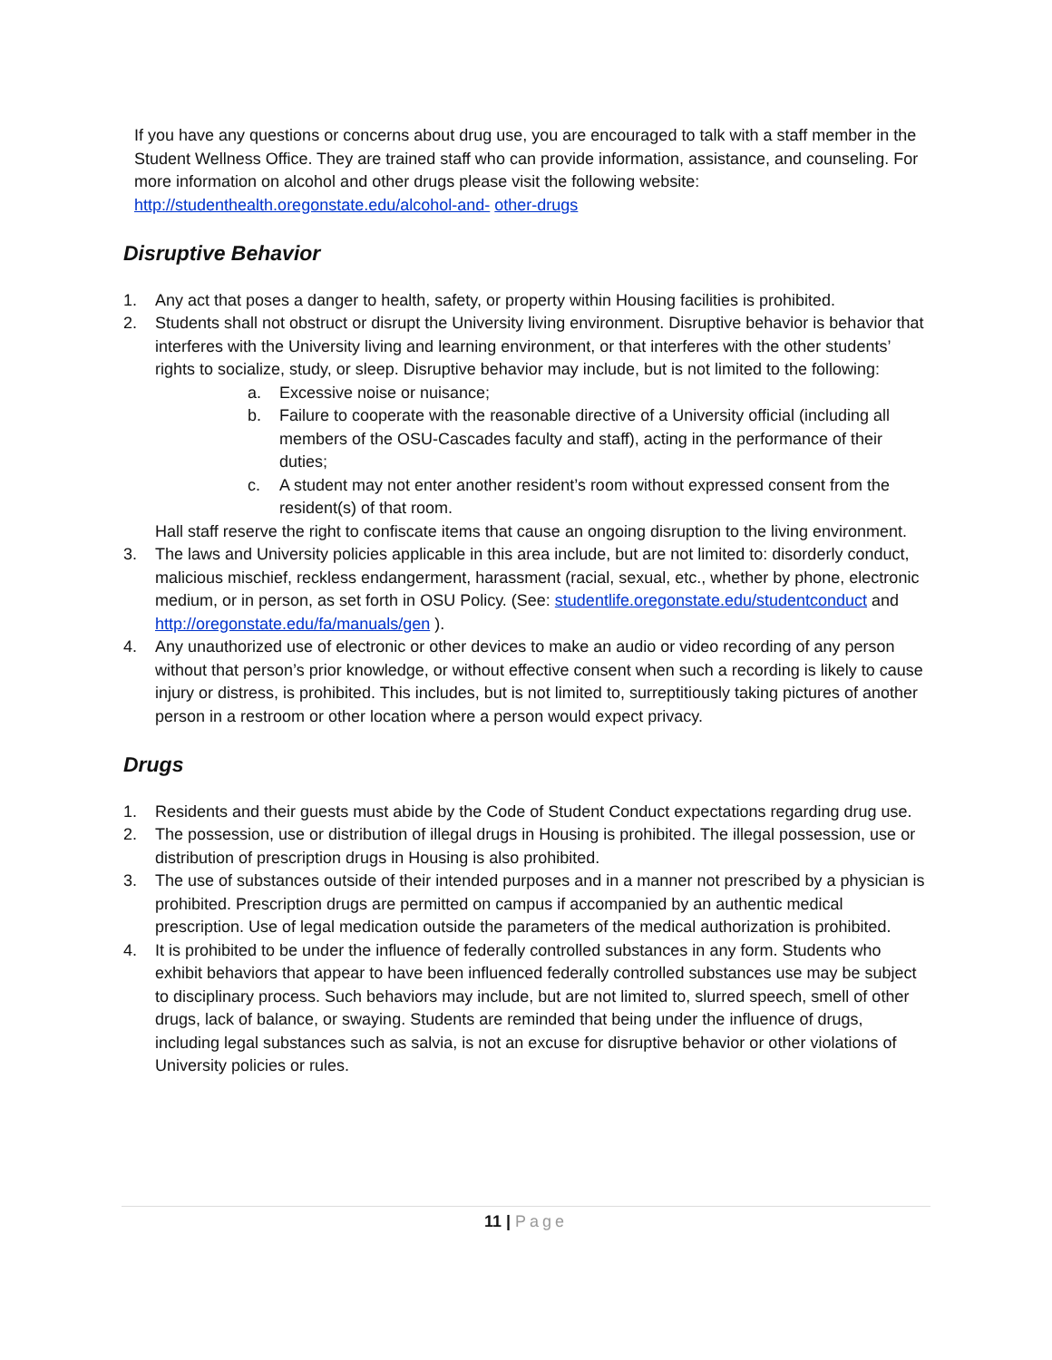If you have any questions or concerns about drug use, you are encouraged to talk with a staff member in the Student Wellness Office. They are trained staff who can provide information, assistance, and counseling. For more information on alcohol and other drugs please visit the following website: http://studenthealth.oregonstate.edu/alcohol-and- other-drugs
Disruptive Behavior
1. Any act that poses a danger to health, safety, or property within Housing facilities is prohibited.
2. Students shall not obstruct or disrupt the University living environment. Disruptive behavior is behavior that interferes with the University living and learning environment, or that interferes with the other students’ rights to socialize, study, or sleep. Disruptive behavior may include, but is not limited to the following:
a. Excessive noise or nuisance;
b. Failure to cooperate with the reasonable directive of a University official (including all members of the OSU-Cascades faculty and staff), acting in the performance of their duties;
c. A student may not enter another resident’s room without expressed consent from the resident(s) of that room.
Hall staff reserve the right to confiscate items that cause an ongoing disruption to the living environment.
3. The laws and University policies applicable in this area include, but are not limited to: disorderly conduct, malicious mischief, reckless endangerment, harassment (racial, sexual, etc., whether by phone, electronic medium, or in person, as set forth in OSU Policy. (See: studentlife.oregonstate.edu/studentconduct and http://oregonstate.edu/fa/manuals/gen ).
4. Any unauthorized use of electronic or other devices to make an audio or video recording of any person without that person’s prior knowledge, or without effective consent when such a recording is likely to cause injury or distress, is prohibited. This includes, but is not limited to, surreptitiously taking pictures of another person in a restroom or other location where a person would expect privacy.
Drugs
1. Residents and their guests must abide by the Code of Student Conduct expectations regarding drug use.
2. The possession, use or distribution of illegal drugs in Housing is prohibited. The illegal possession, use or distribution of prescription drugs in Housing is also prohibited.
3. The use of substances outside of their intended purposes and in a manner not prescribed by a physician is prohibited. Prescription drugs are permitted on campus if accompanied by an authentic medical prescription. Use of legal medication outside the parameters of the medical authorization is prohibited.
4. It is prohibited to be under the influence of federally controlled substances in any form. Students who exhibit behaviors that appear to have been influenced federally controlled substances use may be subject to disciplinary process. Such behaviors may include, but are not limited to, slurred speech, smell of other drugs, lack of balance, or swaying. Students are reminded that being under the influence of drugs, including legal substances such as salvia, is not an excuse for disruptive behavior or other violations of University policies or rules.
11 | Page